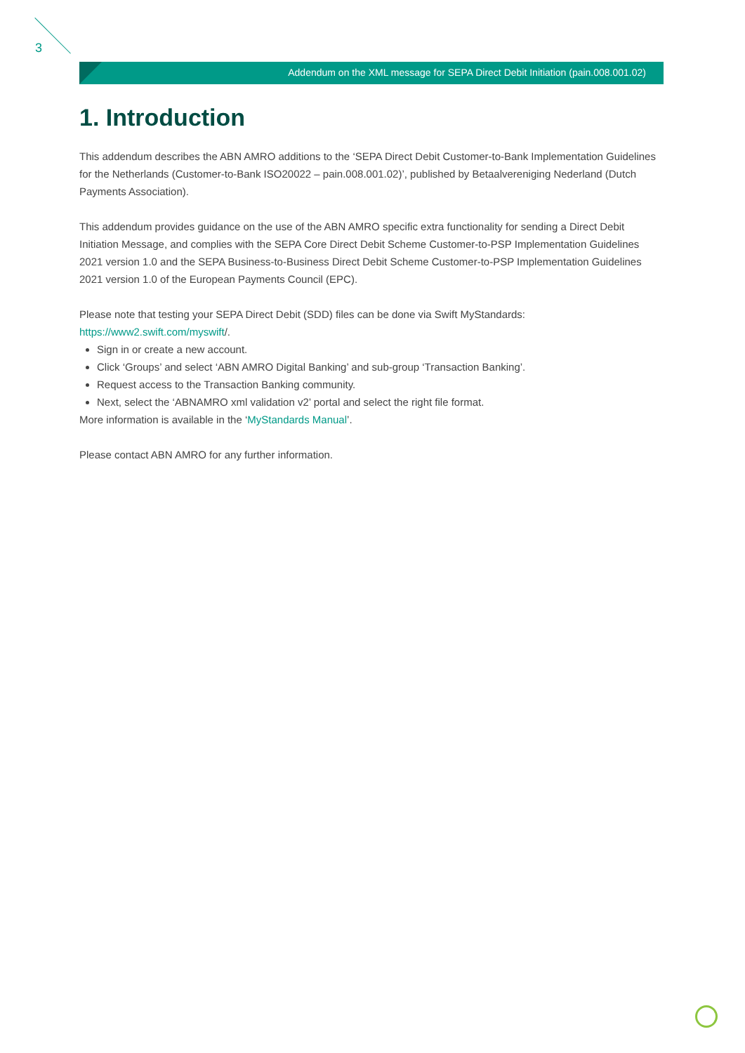3
Addendum on the XML message for SEPA Direct Debit Initiation (pain.008.001.02)
1. Introduction
This addendum describes the ABN AMRO additions to the ‘SEPA Direct Debit Customer-to-Bank Implementation Guidelines for the Netherlands (Customer-to-Bank ISO20022 – pain.008.001.02)’, published by Betaalvereniging Nederland (Dutch Payments Association).
This addendum provides guidance on the use of the ABN AMRO specific extra functionality for sending a Direct Debit Initiation Message, and complies with the SEPA Core Direct Debit Scheme Customer-to-PSP Implementation Guidelines 2021 version 1.0 and the SEPA Business-to-Business Direct Debit Scheme Customer-to-PSP Implementation Guidelines 2021 version 1.0 of the European Payments Council (EPC).
Please note that testing your SEPA Direct Debit (SDD) files can be done via Swift MyStandards:
https://www2.swift.com/myswift/.
Sign in or create a new account.
Click ‘Groups’ and select ‘ABN AMRO Digital Banking’ and sub-group ‘Transaction Banking’.
Request access to the Transaction Banking community.
Next, select the ‘ABNAMRO xml validation v2’ portal and select the right file format.
More information is available in the ‘MyStandards Manual’.
Please contact ABN AMRO for any further information.